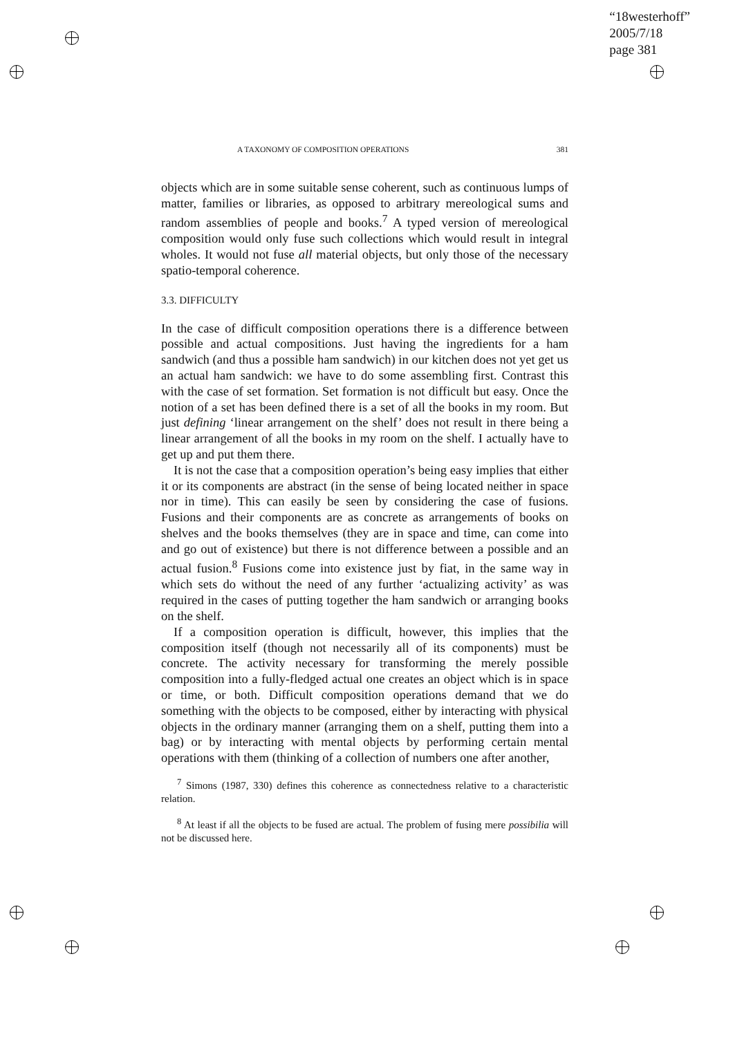“18westerhoff”
2005/7/18
page 381
A TAXONOMY OF COMPOSITION OPERATIONS 381
objects which are in some suitable sense coherent, such as continuous lumps of matter, families or libraries, as opposed to arbitrary mereological sums and random assemblies of people and books.<sup>7</sup> A typed version of mereological composition would only fuse such collections which would result in integral wholes. It would not fuse all material objects, but only those of the necessary spatio-temporal coherence.
3.3. DIFFICULTY
In the case of difficult composition operations there is a difference between possible and actual compositions. Just having the ingredients for a ham sandwich (and thus a possible ham sandwich) in our kitchen does not yet get us an actual ham sandwich: we have to do some assembling first. Contrast this with the case of set formation. Set formation is not difficult but easy. Once the notion of a set has been defined there is a set of all the books in my room. But just defining ‘linear arrangement on the shelf’ does not result in there being a linear arrangement of all the books in my room on the shelf. I actually have to get up and put them there.
It is not the case that a composition operation’s being easy implies that either it or its components are abstract (in the sense of being located neither in space nor in time). This can easily be seen by considering the case of fusions. Fusions and their components are as concrete as arrangements of books on shelves and the books themselves (they are in space and time, can come into and go out of existence) but there is not difference between a possible and an actual fusion.<sup>8</sup> Fusions come into existence just by fiat, in the same way in which sets do without the need of any further ‘actualizing activity’ as was required in the cases of putting together the ham sandwich or arranging books on the shelf.
If a composition operation is difficult, however, this implies that the composition itself (though not necessarily all of its components) must be concrete. The activity necessary for transforming the merely possible composition into a fully-fledged actual one creates an object which is in space or time, or both. Difficult composition operations demand that we do something with the objects to be composed, either by interacting with physical objects in the ordinary manner (arranging them on a shelf, putting them into a bag) or by interacting with mental objects by performing certain mental operations with them (thinking of a collection of numbers one after another,
<sup>7</sup> Simons (1987, 330) defines this coherence as connectedness relative to a characteristic relation.
<sup>8</sup> At least if all the objects to be fused are actual. The problem of fusing mere possibilia will not be discussed here.